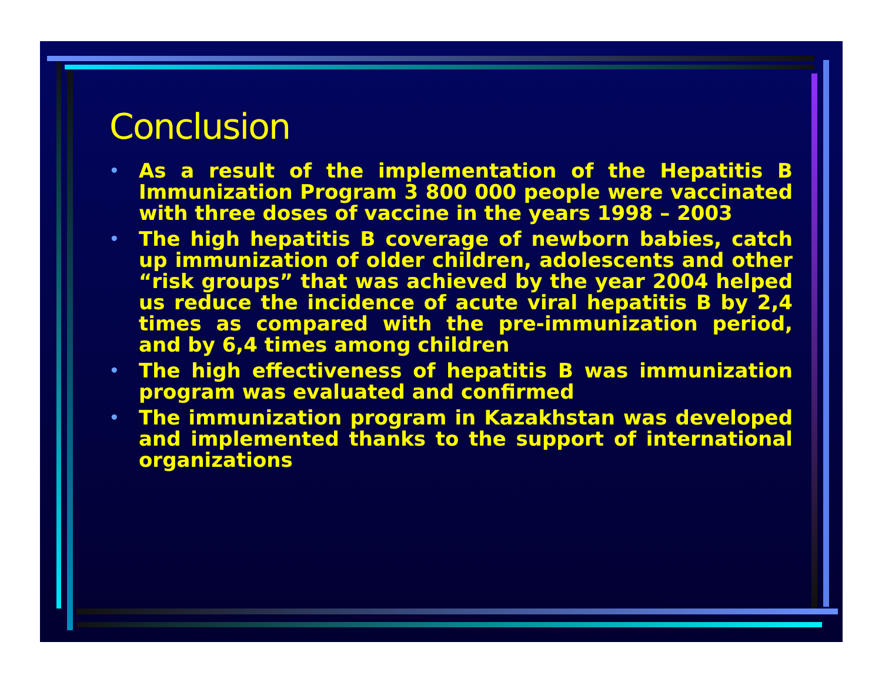Conclusion
• As a result of the implementation of the Hepatitis B Immunization Program 3 800 000 people were vaccinated with three doses of vaccine in the years 1998 – 2003
• The high hepatitis B coverage of newborn babies, catch up immunization of older children, adolescents and other “risk groups” that was achieved by the year 2004 helped us reduce the incidence of acute viral hepatitis B by 2,4 times as compared with the pre-immunization period, and by 6,4 times among children
• The high effectiveness of hepatitis B was immunization program was evaluated and confirmed
• The immunization program in Kazakhstan was developed and implemented thanks to the support of international organizations